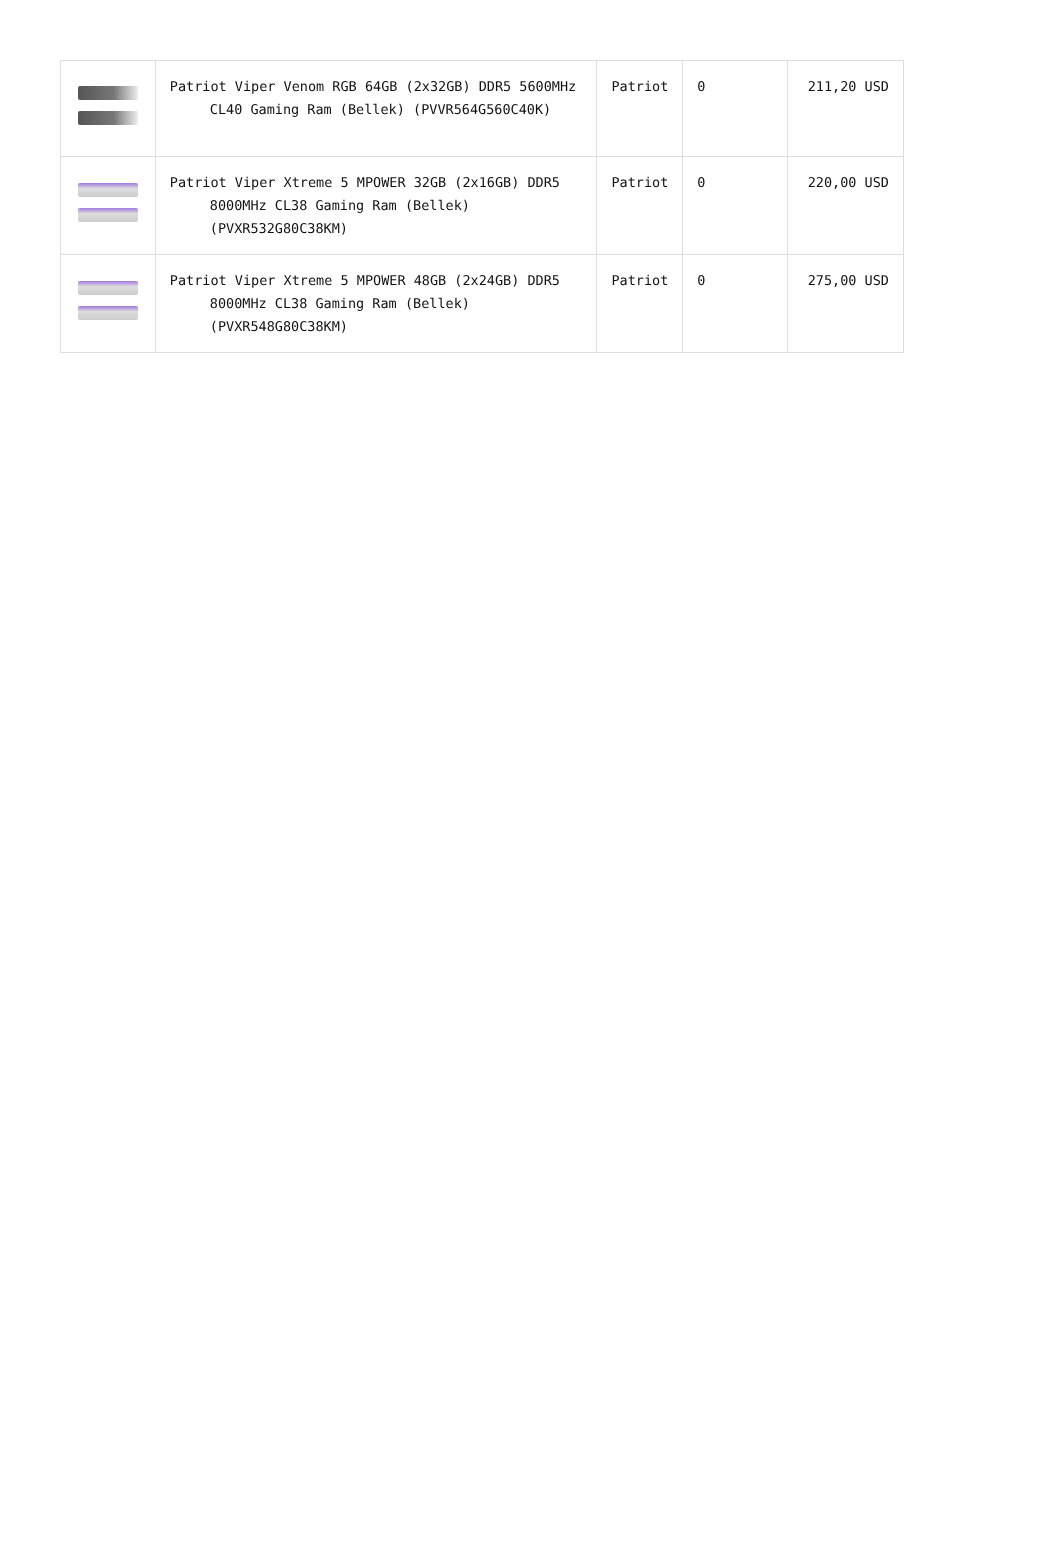| | Patriot Viper Venom RGB 64GB (2x32GB) DDR5 5600MHz CL40 Gaming Ram (Bellek) (PVVR564G560C40K) | Patriot | 0 | 211,20 USD |
| | Patriot Viper Xtreme 5 MPOWER 32GB (2x16GB) DDR5 8000MHz CL38 Gaming Ram (Bellek) (PVXR532G80C38KM) | Patriot | 0 | 220,00 USD |
| | Patriot Viper Xtreme 5 MPOWER 48GB (2x24GB) DDR5 8000MHz CL38 Gaming Ram (Bellek) (PVXR548G80C38KM) | Patriot | 0 | 275,00 USD |